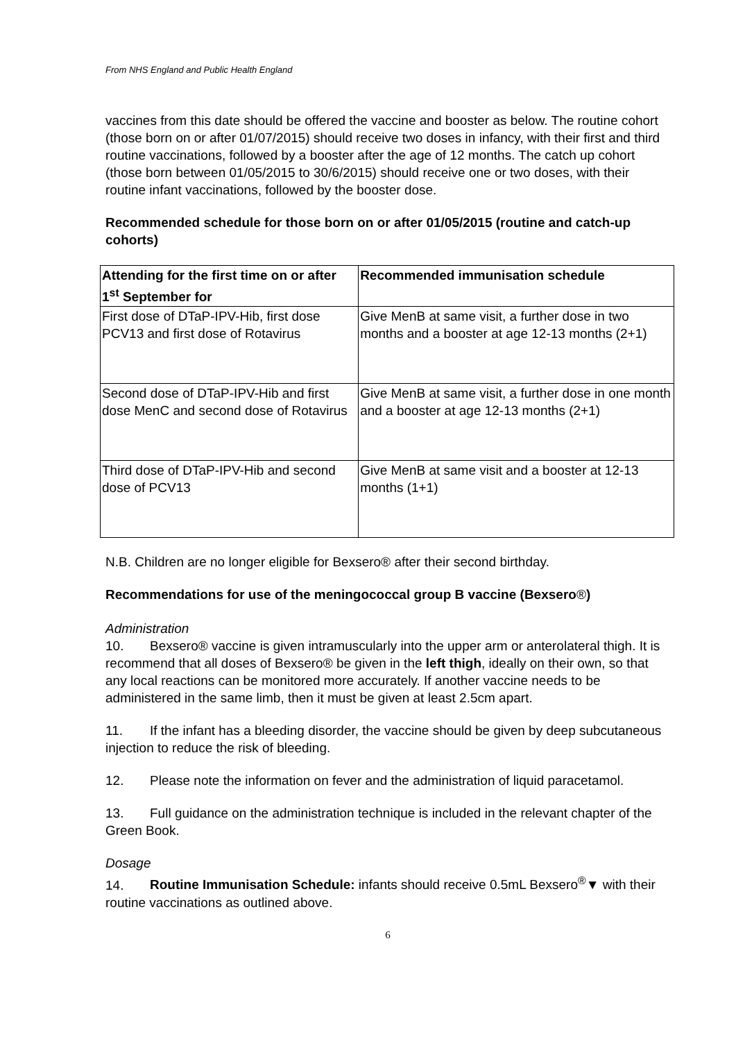From NHS England and Public Health England
vaccines from this date should be offered the vaccine and booster as below. The routine cohort (those born on or after 01/07/2015) should receive two doses in infancy, with their first and third routine vaccinations, followed by a booster after the age of 12 months. The catch up cohort (those born between 01/05/2015 to 30/6/2015) should receive one or two doses, with their routine infant vaccinations, followed by the booster dose.
Recommended schedule for those born on or after 01/05/2015 (routine and catch-up cohorts)
| Attending for the first time on or after 1<sup>st</sup> September for | Recommended immunisation schedule |
| --- | --- |
| First dose of DTaP-IPV-Hib, first dose PCV13 and first dose of Rotavirus | Give MenB at same visit, a further dose in two months and a booster at age 12-13 months (2+1) |
| Second dose of DTaP-IPV-Hib and first dose MenC and second dose of Rotavirus | Give MenB at same visit, a further dose in one month and a booster at age 12-13 months (2+1) |
| Third dose of DTaP-IPV-Hib and second dose of PCV13 | Give MenB at same visit and a booster at 12-13 months (1+1) |
N.B. Children are no longer eligible for Bexsero® after their second birthday.
Recommendations for use of the meningococcal group B vaccine (Bexsero®)
Administration
10. Bexsero® vaccine is given intramuscularly into the upper arm or anterolateral thigh. It is recommend that all doses of Bexsero® be given in the left thigh, ideally on their own, so that any local reactions can be monitored more accurately. If another vaccine needs to be administered in the same limb, then it must be given at least 2.5cm apart.
11. If the infant has a bleeding disorder, the vaccine should be given by deep subcutaneous injection to reduce the risk of bleeding.
12. Please note the information on fever and the administration of liquid paracetamol.
13. Full guidance on the administration technique is included in the relevant chapter of the Green Book.
Dosage
14. Routine Immunisation Schedule: infants should receive 0.5mL Bexsero<sup>®</sup>▼ with their routine vaccinations as outlined above.
6